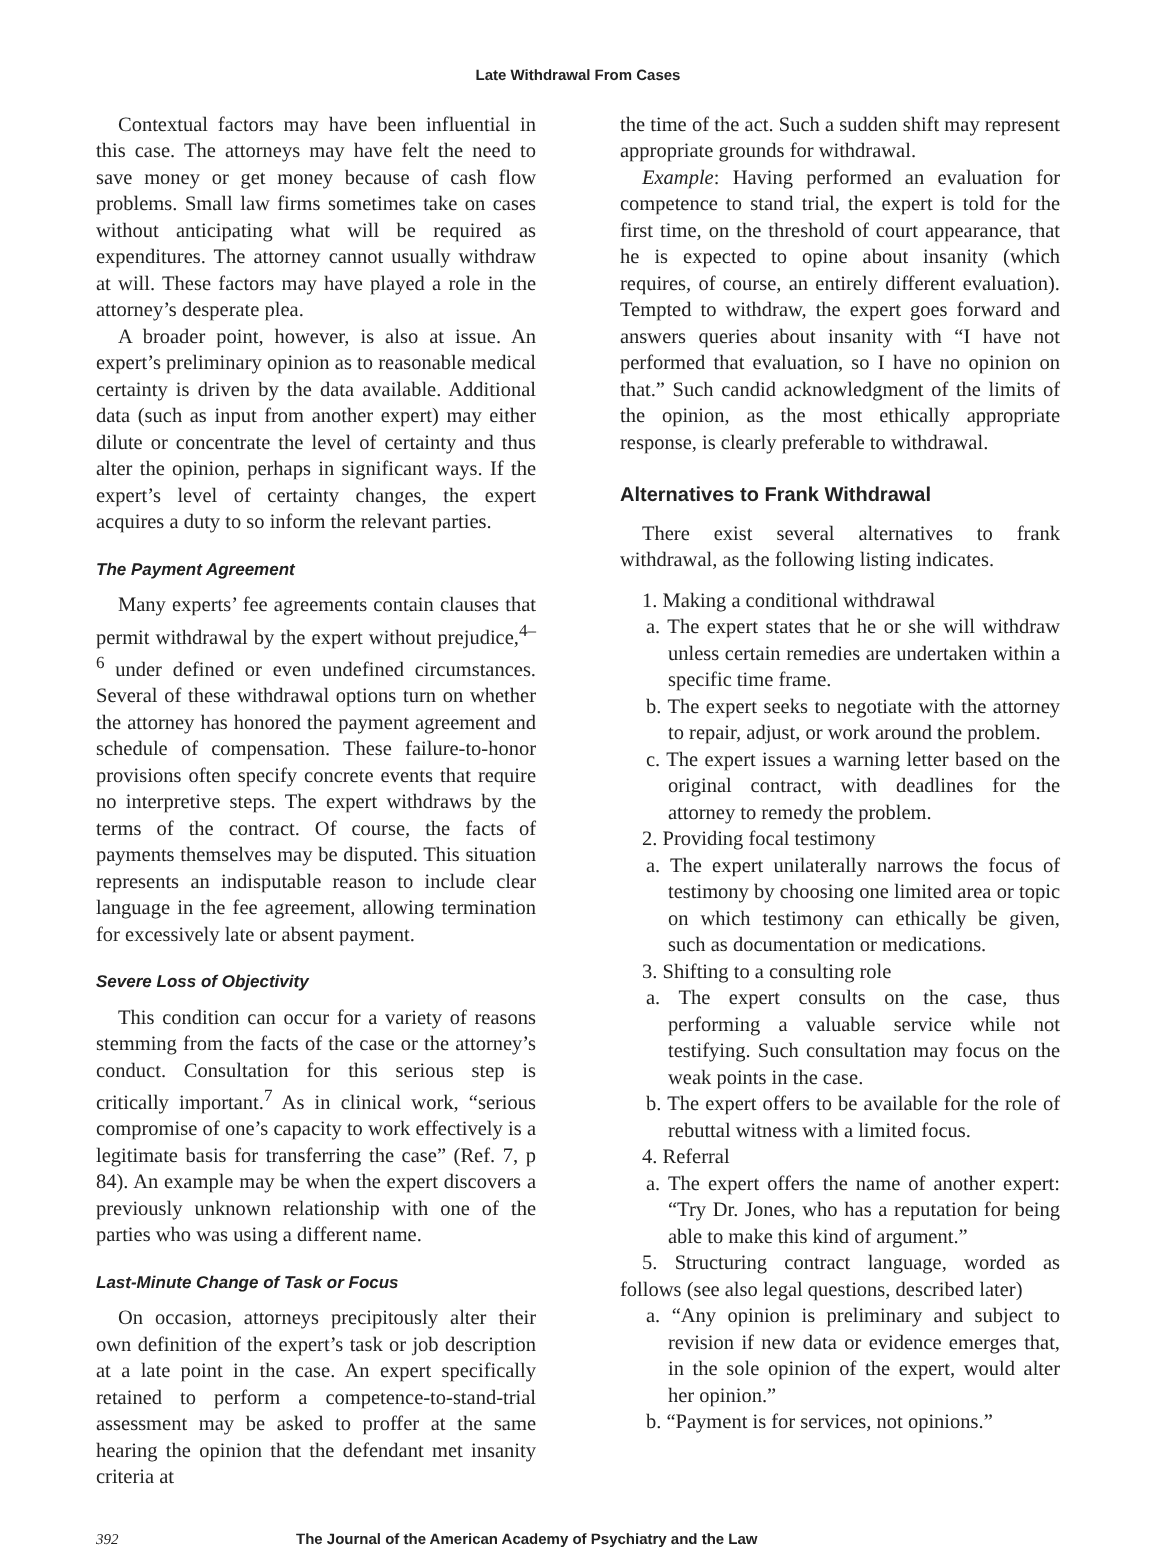Late Withdrawal From Cases
Contextual factors may have been influential in this case. The attorneys may have felt the need to save money or get money because of cash flow problems. Small law firms sometimes take on cases without anticipating what will be required as expenditures. The attorney cannot usually withdraw at will. These factors may have played a role in the attorney’s desperate plea.
A broader point, however, is also at issue. An expert’s preliminary opinion as to reasonable medical certainty is driven by the data available. Additional data (such as input from another expert) may either dilute or concentrate the level of certainty and thus alter the opinion, perhaps in significant ways. If the expert’s level of certainty changes, the expert acquires a duty to so inform the relevant parties.
The Payment Agreement
Many experts’ fee agreements contain clauses that permit withdrawal by the expert without prejudice,<sup>4–6</sup> under defined or even undefined circumstances. Several of these withdrawal options turn on whether the attorney has honored the payment agreement and schedule of compensation. These failure-to-honor provisions often specify concrete events that require no interpretive steps. The expert withdraws by the terms of the contract. Of course, the facts of payments themselves may be disputed. This situation represents an indisputable reason to include clear language in the fee agreement, allowing termination for excessively late or absent payment.
Severe Loss of Objectivity
This condition can occur for a variety of reasons stemming from the facts of the case or the attorney’s conduct. Consultation for this serious step is critically important.<sup>7</sup> As in clinical work, “serious compromise of one’s capacity to work effectively is a legitimate basis for transferring the case” (Ref. 7, p 84). An example may be when the expert discovers a previously unknown relationship with one of the parties who was using a different name.
Last-Minute Change of Task or Focus
On occasion, attorneys precipitously alter their own definition of the expert’s task or job description at a late point in the case. An expert specifically retained to perform a competence-to-stand-trial assessment may be asked to proffer at the same hearing the opinion that the defendant met insanity criteria at
the time of the act. Such a sudden shift may represent appropriate grounds for withdrawal.
Example: Having performed an evaluation for competence to stand trial, the expert is told for the first time, on the threshold of court appearance, that he is expected to opine about insanity (which requires, of course, an entirely different evaluation). Tempted to withdraw, the expert goes forward and answers queries about insanity with “I have not performed that evaluation, so I have no opinion on that.” Such candid acknowledgment of the limits of the opinion, as the most ethically appropriate response, is clearly preferable to withdrawal.
Alternatives to Frank Withdrawal
There exist several alternatives to frank withdrawal, as the following listing indicates.
1. Making a conditional withdrawal
a. The expert states that he or she will withdraw unless certain remedies are undertaken within a specific time frame.
b. The expert seeks to negotiate with the attorney to repair, adjust, or work around the problem.
c. The expert issues a warning letter based on the original contract, with deadlines for the attorney to remedy the problem.
2. Providing focal testimony
a. The expert unilaterally narrows the focus of testimony by choosing one limited area or topic on which testimony can ethically be given, such as documentation or medications.
3. Shifting to a consulting role
a. The expert consults on the case, thus performing a valuable service while not testifying. Such consultation may focus on the weak points in the case.
b. The expert offers to be available for the role of rebuttal witness with a limited focus.
4. Referral
a. The expert offers the name of another expert: “Try Dr. Jones, who has a reputation for being able to make this kind of argument.”
5. Structuring contract language, worded as follows (see also legal questions, described later)
a. “Any opinion is preliminary and subject to revision if new data or evidence emerges that, in the sole opinion of the expert, would alter her opinion.”
b. “Payment is for services, not opinions.”
392 The Journal of the American Academy of Psychiatry and the Law